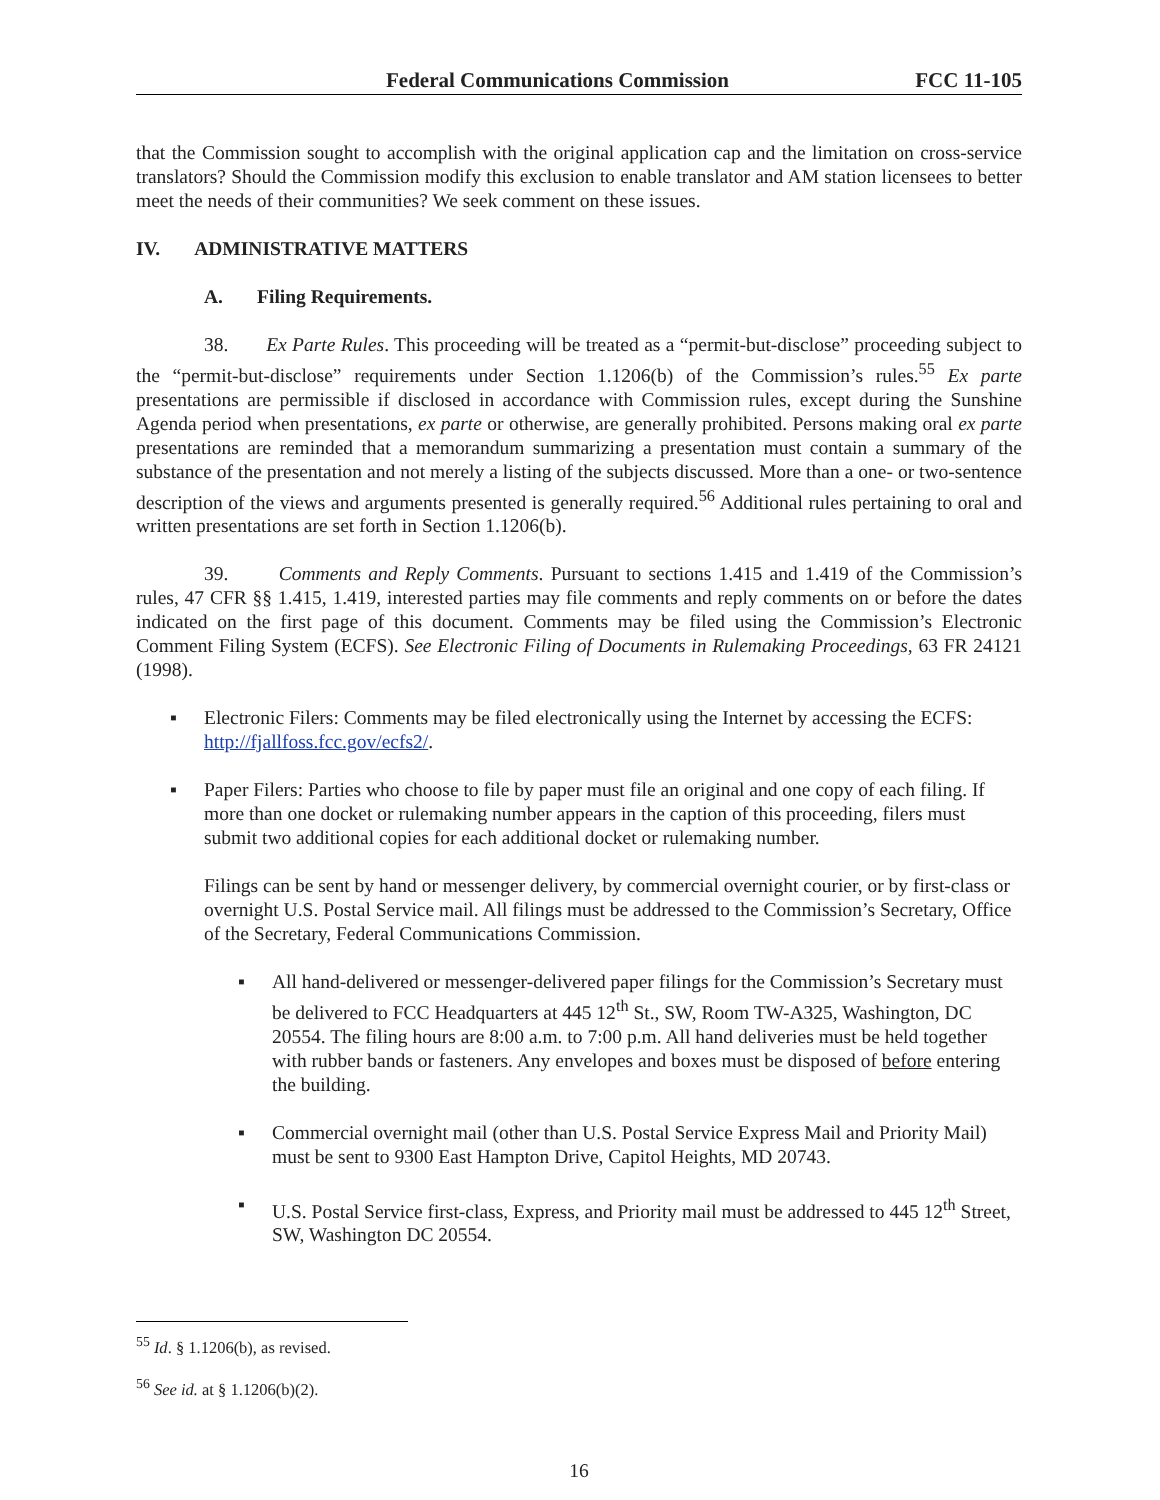Federal Communications Commission FCC 11-105
that the Commission sought to accomplish with the original application cap and the limitation on cross-service translators? Should the Commission modify this exclusion to enable translator and AM station licensees to better meet the needs of their communities? We seek comment on these issues.
IV. ADMINISTRATIVE MATTERS
A. Filing Requirements.
38. Ex Parte Rules. This proceeding will be treated as a “permit-but-disclose” proceeding subject to the “permit-but-disclose” requirements under Section 1.1206(b) of the Commission’s rules.<sup>55</sup> Ex parte presentations are permissible if disclosed in accordance with Commission rules, except during the Sunshine Agenda period when presentations, ex parte or otherwise, are generally prohibited. Persons making oral ex parte presentations are reminded that a memorandum summarizing a presentation must contain a summary of the substance of the presentation and not merely a listing of the subjects discussed. More than a one- or two-sentence description of the views and arguments presented is generally required.<sup>56</sup> Additional rules pertaining to oral and written presentations are set forth in Section 1.1206(b).
39. Comments and Reply Comments. Pursuant to sections 1.415 and 1.419 of the Commission’s rules, 47 CFR §§ 1.415, 1.419, interested parties may file comments and reply comments on or before the dates indicated on the first page of this document. Comments may be filed using the Commission’s Electronic Comment Filing System (ECFS). See Electronic Filing of Documents in Rulemaking Proceedings, 63 FR 24121 (1998).
▪ Electronic Filers: Comments may be filed electronically using the Internet by accessing the ECFS: http://fjallfoss.fcc.gov/ecfs2/.
▪ Paper Filers: Parties who choose to file by paper must file an original and one copy of each filing. If more than one docket or rulemaking number appears in the caption of this proceeding, filers must submit two additional copies for each additional docket or rulemaking number.
Filings can be sent by hand or messenger delivery, by commercial overnight courier, or by first-class or overnight U.S. Postal Service mail. All filings must be addressed to the Commission’s Secretary, Office of the Secretary, Federal Communications Commission.
▪ All hand-delivered or messenger-delivered paper filings for the Commission’s Secretary must be delivered to FCC Headquarters at 445 12<sup>th</sup> St., SW, Room TW-A325, Washington, DC 20554. The filing hours are 8:00 a.m. to 7:00 p.m. All hand deliveries must be held together with rubber bands or fasteners. Any envelopes and boxes must be disposed of before entering the building.
▪ Commercial overnight mail (other than U.S. Postal Service Express Mail and Priority Mail) must be sent to 9300 East Hampton Drive, Capitol Heights, MD 20743.
▪ U.S. Postal Service first-class, Express, and Priority mail must be addressed to 445 12<sup>th</sup> Street, SW, Washington DC 20554.
<sup>55</sup> Id. § 1.1206(b), as revised.
<sup>56</sup> See id. at § 1.1206(b)(2).
16